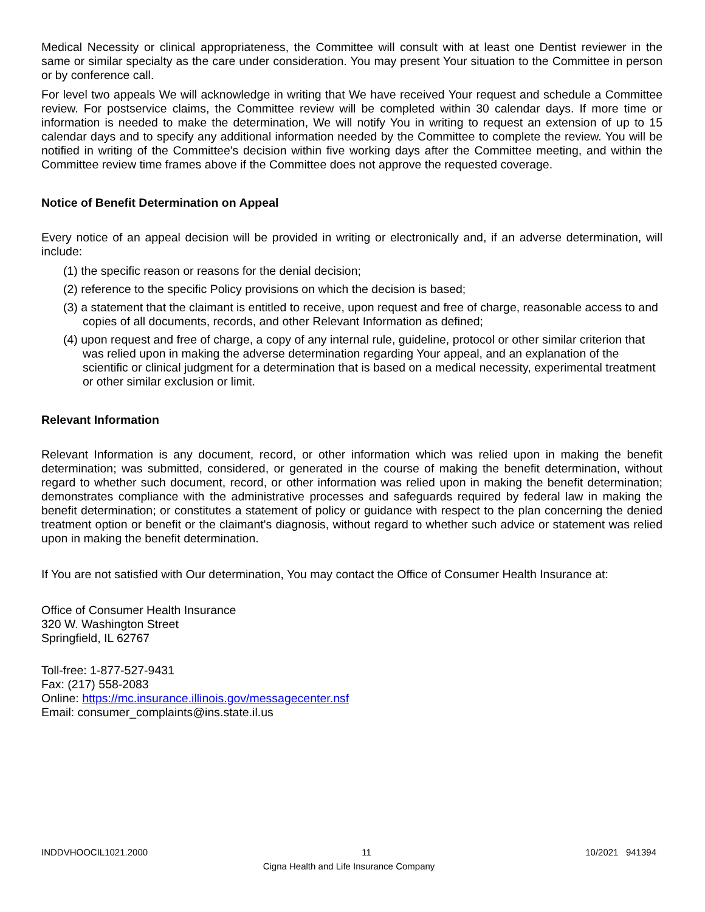Medical Necessity or clinical appropriateness, the Committee will consult with at least one Dentist reviewer in the same or similar specialty as the care under consideration. You may present Your situation to the Committee in person or by conference call.
For level two appeals We will acknowledge in writing that We have received Your request and schedule a Committee review. For postservice claims, the Committee review will be completed within 30 calendar days. If more time or information is needed to make the determination, We will notify You in writing to request an extension of up to 15 calendar days and to specify any additional information needed by the Committee to complete the review. You will be notified in writing of the Committee's decision within five working days after the Committee meeting, and within the Committee review time frames above if the Committee does not approve the requested coverage.
Notice of Benefit Determination on Appeal
Every notice of an appeal decision will be provided in writing or electronically and, if an adverse determination, will include:
(1) the specific reason or reasons for the denial decision;
(2) reference to the specific Policy provisions on which the decision is based;
(3) a statement that the claimant is entitled to receive, upon request and free of charge, reasonable access to and copies of all documents, records, and other Relevant Information as defined;
(4) upon request and free of charge, a copy of any internal rule, guideline, protocol or other similar criterion that was relied upon in making the adverse determination regarding Your appeal, and an explanation of the scientific or clinical judgment for a determination that is based on a medical necessity, experimental treatment or other similar exclusion or limit.
Relevant Information
Relevant Information is any document, record, or other information which was relied upon in making the benefit determination; was submitted, considered, or generated in the course of making the benefit determination, without regard to whether such document, record, or other information was relied upon in making the benefit determination; demonstrates compliance with the administrative processes and safeguards required by federal law in making the benefit determination; or constitutes a statement of policy or guidance with respect to the plan concerning the denied treatment option or benefit or the claimant's diagnosis, without regard to whether such advice or statement was relied upon in making the benefit determination.
If You are not satisfied with Our determination, You may contact the Office of Consumer Health Insurance at:
Office of Consumer Health Insurance
320 W. Washington Street
Springfield, IL 62767
Toll-free: 1-877-527-9431
Fax: (217) 558-2083
Online: https://mc.insurance.illinois.gov/messagecenter.nsf
Email: consumer_complaints@ins.state.il.us
INDDVHOOCIL1021.2000 11 10/2021 941394
Cigna Health and Life Insurance Company